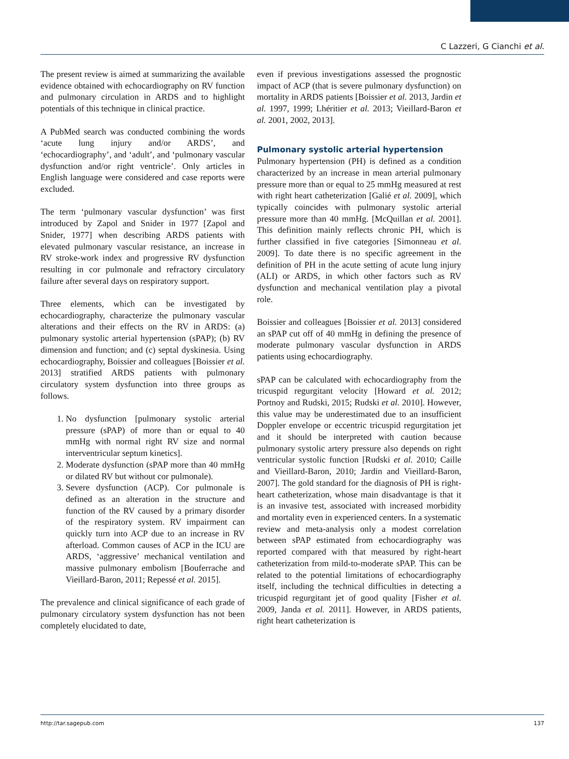C Lazzeri, G Cianchi et al.
The present review is aimed at summarizing the available evidence obtained with echocardiography on RV function and pulmonary circulation in ARDS and to highlight potentials of this technique in clinical practice.
A PubMed search was conducted combining the words ‘acute lung injury and/or ARDS’, and ‘echocardiography’, and ‘adult’, and ‘pulmonary vascular dysfunction and/or right ventricle’. Only articles in English language were considered and case reports were excluded.
The term ‘pulmonary vascular dysfunction’ was first introduced by Zapol and Snider in 1977 [Zapol and Snider, 1977] when describing ARDS patients with elevated pulmonary vascular resistance, an increase in RV stroke-work index and progressive RV dysfunction resulting in cor pulmonale and refractory circulatory failure after several days on respiratory support.
Three elements, which can be investigated by echocardiography, characterize the pulmonary vascular alterations and their effects on the RV in ARDS: (a) pulmonary systolic arterial hypertension (sPAP); (b) RV dimension and function; and (c) septal dyskinesia. Using echocardiography, Boissier and colleagues [Boissier et al. 2013] stratified ARDS patients with pulmonary circulatory system dysfunction into three groups as follows.
1. No dysfunction [pulmonary systolic arterial pressure (sPAP) of more than or equal to 40 mmHg with normal right RV size and normal interventricular septum kinetics].
2. Moderate dysfunction (sPAP more than 40 mmHg or dilated RV but without cor pulmonale).
3. Severe dysfunction (ACP). Cor pulmonale is defined as an alteration in the structure and function of the RV caused by a primary disorder of the respiratory system. RV impairment can quickly turn into ACP due to an increase in RV afterload. Common causes of ACP in the ICU are ARDS, ‘aggressive’ mechanical ventilation and massive pulmonary embolism [Bouferrache and Vieillard-Baron, 2011; Repessé et al. 2015].
The prevalence and clinical significance of each grade of pulmonary circulatory system dysfunction has not been completely elucidated to date,
even if previous investigations assessed the prognostic impact of ACP (that is severe pulmonary dysfunction) on mortality in ARDS patients [Boissier et al. 2013, Jardin et al. 1997, 1999; Lhéritier et al. 2013; Vieillard-Baron et al. 2001, 2002, 2013].
Pulmonary systolic arterial hypertension
Pulmonary hypertension (PH) is defined as a condition characterized by an increase in mean arterial pulmonary pressure more than or equal to 25 mmHg measured at rest with right heart catheterization [Galié et al. 2009], which typically coincides with pulmonary systolic arterial pressure more than 40 mmHg. [McQuillan et al. 2001]. This definition mainly reflects chronic PH, which is further classified in five categories [Simonneau et al. 2009]. To date there is no specific agreement in the definition of PH in the acute setting of acute lung injury (ALI) or ARDS, in which other factors such as RV dysfunction and mechanical ventilation play a pivotal role.
Boissier and colleagues [Boissier et al. 2013] considered an sPAP cut off of 40 mmHg in defining the presence of moderate pulmonary vascular dysfunction in ARDS patients using echocardiography.
sPAP can be calculated with echocardiography from the tricuspid regurgitant velocity [Howard et al. 2012; Portnoy and Rudski, 2015; Rudski et al. 2010]. However, this value may be underestimated due to an insufficient Doppler envelope or eccentric tricuspid regurgitation jet and it should be interpreted with caution because pulmonary systolic artery pressure also depends on right ventricular systolic function [Rudski et al. 2010; Caille and Vieillard-Baron, 2010; Jardin and Vieillard-Baron, 2007]. The gold standard for the diagnosis of PH is right-heart catheterization, whose main disadvantage is that it is an invasive test, associated with increased morbidity and mortality even in experienced centers. In a systematic review and meta-analysis only a modest correlation between sPAP estimated from echocardiography was reported compared with that measured by right-heart catheterization from mild-to-moderate sPAP. This can be related to the potential limitations of echocardiography itself, including the technical difficulties in detecting a tricuspid regurgitant jet of good quality [Fisher et al. 2009, Janda et al. 2011]. However, in ARDS patients, right heart catheterization is
http://tar.sagepub.com 137